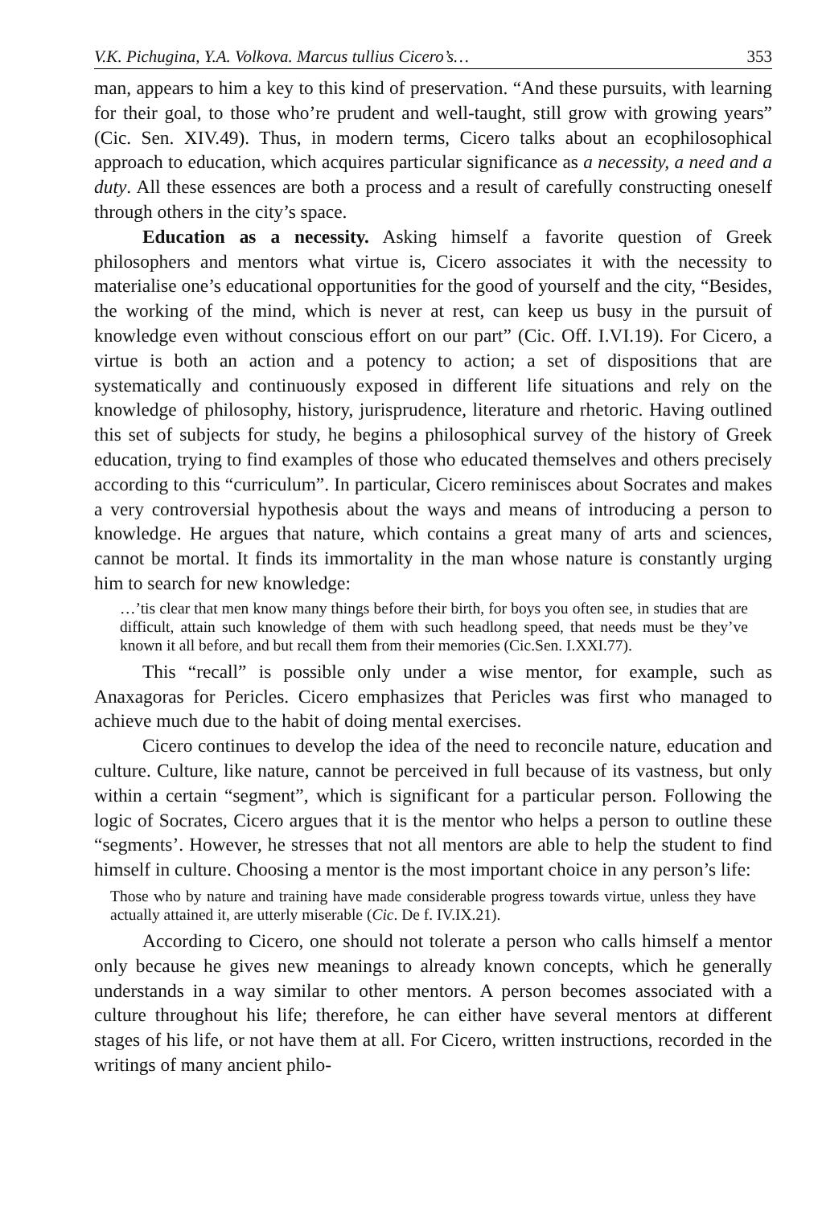V.K. Pichugina, Y.A. Volkova. Marcus tullius Cicero’s… 353
man, appears to him a key to this kind of preservation. “And these pursuits, with learning for their goal, to those who’re prudent and well-taught, still grow with growing years” (Cic. Sen. XIV.49). Thus, in modern terms, Cicero talks about an ecophilosophical approach to education, which acquires particular significance as a necessity, a need and a duty. All these essences are both a process and a result of carefully constructing oneself through others in the city’s space.
Education as a necessity. Asking himself a favorite question of Greek philosophers and mentors what virtue is, Cicero associates it with the necessity to materialise one’s educational opportunities for the good of yourself and the city, “Besides, the working of the mind, which is never at rest, can keep us busy in the pursuit of knowledge even without conscious effort on our part” (Cic. Off. I.VI.19). For Cicero, a virtue is both an action and a potency to action; a set of dispositions that are systematically and continuously exposed in different life situations and rely on the knowledge of philosophy, history, jurisprudence, literature and rhetoric. Having outlined this set of subjects for study, he begins a philosophical survey of the history of Greek education, trying to find examples of those who educated themselves and others precisely according to this “curriculum”. In particular, Cicero reminisces about Socrates and makes a very controversial hypothesis about the ways and means of introducing a person to knowledge. He argues that nature, which contains a great many of arts and sciences, cannot be mortal. It finds its immortality in the man whose nature is constantly urging him to search for new knowledge:
…’tis clear that men know many things before their birth, for boys you often see, in studies that are difficult, attain such knowledge of them with such headlong speed, that needs must be they’ve known it all before, and but recall them from their memories (Cic.Sen. I.XXI.77).
This “recall” is possible only under a wise mentor, for example, such as Anaxagoras for Pericles. Cicero emphasizes that Pericles was first who managed to achieve much due to the habit of doing mental exercises.
Cicero continues to develop the idea of the need to reconcile nature, education and culture. Culture, like nature, cannot be perceived in full because of its vastness, but only within a certain “segment”, which is significant for a particular person. Following the logic of Socrates, Cicero argues that it is the mentor who helps a person to outline these “segments’. However, he stresses that not all mentors are able to help the student to find himself in culture. Choosing a mentor is the most important choice in any person’s life:
Those who by nature and training have made considerable progress towards virtue, unless they have actually attained it, are utterly miserable (Cic. De f. IV.IX.21).
According to Cicero, one should not tolerate a person who calls himself a mentor only because he gives new meanings to already known concepts, which he generally understands in a way similar to other mentors. A person becomes associated with a culture throughout his life; therefore, he can either have several mentors at different stages of his life, or not have them at all. For Cicero, written instructions, recorded in the writings of many ancient philo-